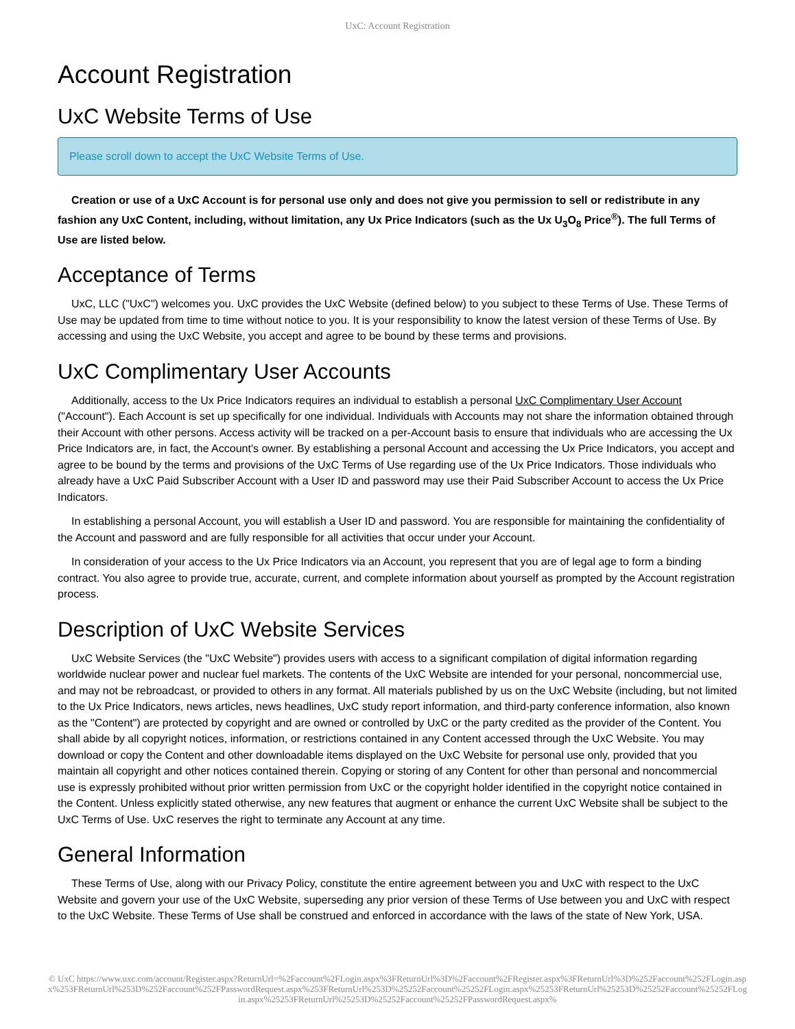UxC: Account Registration
Account Registration
UxC Website Terms of Use
Please scroll down to accept the UxC Website Terms of Use.
Creation or use of a UxC Account is for personal use only and does not give you permission to sell or redistribute in any fashion any UxC Content, including, without limitation, any Ux Price Indicators (such as the Ux U<sub>3</sub>O<sub>8</sub> Price<sup>®</sup>). The full Terms of Use are listed below.
Acceptance of Terms
UxC, LLC ("UxC") welcomes you. UxC provides the UxC Website (defined below) to you subject to these Terms of Use. These Terms of Use may be updated from time to time without notice to you. It is your responsibility to know the latest version of these Terms of Use. By accessing and using the UxC Website, you accept and agree to be bound by these terms and provisions.
UxC Complimentary User Accounts
Additionally, access to the Ux Price Indicators requires an individual to establish a personal UxC Complimentary User Account ("Account"). Each Account is set up specifically for one individual. Individuals with Accounts may not share the information obtained through their Account with other persons. Access activity will be tracked on a per-Account basis to ensure that individuals who are accessing the Ux Price Indicators are, in fact, the Account's owner. By establishing a personal Account and accessing the Ux Price Indicators, you accept and agree to be bound by the terms and provisions of the UxC Terms of Use regarding use of the Ux Price Indicators. Those individuals who already have a UxC Paid Subscriber Account with a User ID and password may use their Paid Subscriber Account to access the Ux Price Indicators.
In establishing a personal Account, you will establish a User ID and password. You are responsible for maintaining the confidentiality of the Account and password and are fully responsible for all activities that occur under your Account.
In consideration of your access to the Ux Price Indicators via an Account, you represent that you are of legal age to form a binding contract. You also agree to provide true, accurate, current, and complete information about yourself as prompted by the Account registration process.
Description of UxC Website Services
UxC Website Services (the "UxC Website") provides users with access to a significant compilation of digital information regarding worldwide nuclear power and nuclear fuel markets. The contents of the UxC Website are intended for your personal, noncommercial use, and may not be rebroadcast, or provided to others in any format. All materials published by us on the UxC Website (including, but not limited to the Ux Price Indicators, news articles, news headlines, UxC study report information, and third-party conference information, also known as the "Content") are protected by copyright and are owned or controlled by UxC or the party credited as the provider of the Content. You shall abide by all copyright notices, information, or restrictions contained in any Content accessed through the UxC Website. You may download or copy the Content and other downloadable items displayed on the UxC Website for personal use only, provided that you maintain all copyright and other notices contained therein. Copying or storing of any Content for other than personal and noncommercial use is expressly prohibited without prior written permission from UxC or the copyright holder identified in the copyright notice contained in the Content. Unless explicitly stated otherwise, any new features that augment or enhance the current UxC Website shall be subject to the UxC Terms of Use. UxC reserves the right to terminate any Account at any time.
General Information
These Terms of Use, along with our Privacy Policy, constitute the entire agreement between you and UxC with respect to the UxC Website and govern your use of the UxC Website, superseding any prior version of these Terms of Use between you and UxC with respect to the UxC Website. These Terms of Use shall be construed and enforced in accordance with the laws of the state of New York, USA.
© UxC https://www.uxc.com/account/Register.aspx?ReturnUrl=%2Faccount%2FLogin.aspx%3FReturnUrl%3D%2Faccount%2FRegister.aspx%3FReturnUrl%3D%252Faccount%252FLogin.aspx%253FReturnUrl%253D%252Faccount%252FPasswordRequest.aspx%253FReturnUrl%253D%25252Faccount%25252FLogin.aspx%25253FReturnUrl%25253D%25252Faccount%25252FLogin.aspx%25253FReturnUrl%25253D%25252Faccount%25252FPasswordRequest.aspx%